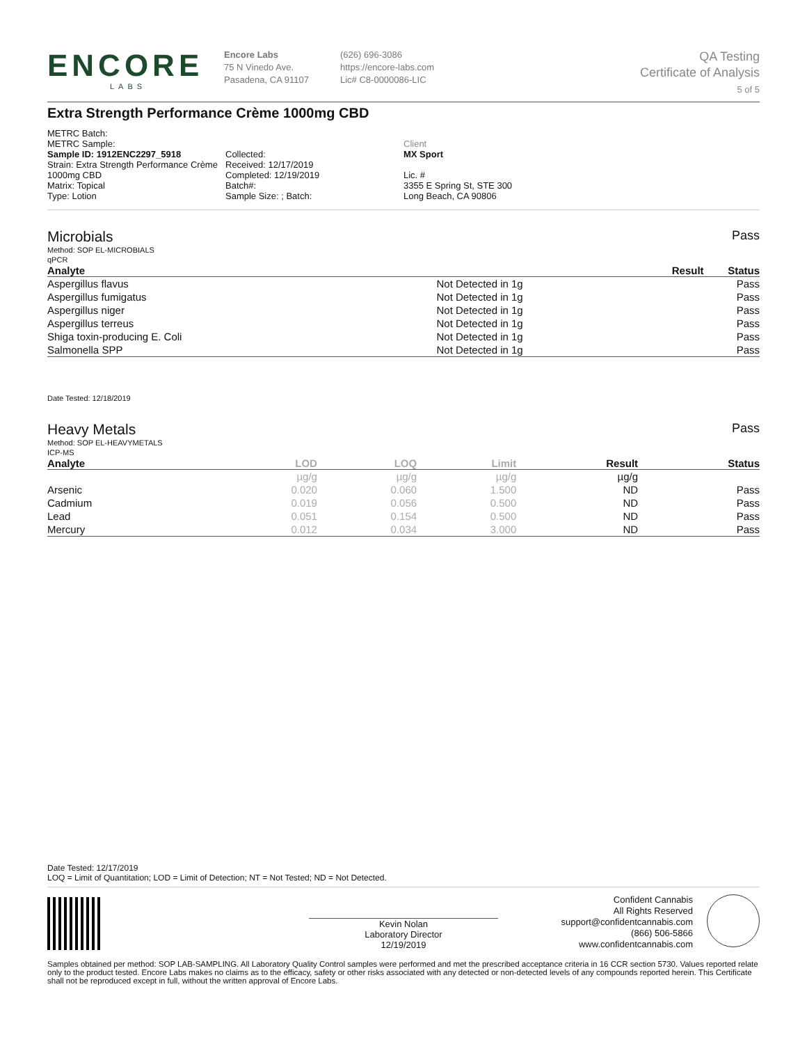ENCORE
LABS
Encore Labs
75 N Vinedo Ave.
Pasadena, CA 91107
(626) 696-3086
https://encore-labs.com
Lic# C8-0000086-LIC
QA Testing
Certificate of Analysis
5 of 5
Extra Strength Performance Crème 1000mg CBD
METRC Batch:
METRC Sample:
Sample ID: 1912ENC2297_5918
Strain: Extra Strength Performance Crème 1000mg CBD
Matrix: Topical
Type: Lotion
Collected:
Received: 12/17/2019
Completed: 12/19/2019
Batch#:
Sample Size: ; Batch:
Client
MX Sport
Lic. #
3355 E Spring St, STE 300
Long Beach, CA 90806
Microbials Pass
Method: SOP EL-MICROBIALS
qPCR
| Analyte | Result | Status |
| --- | --- | --- |
| Aspergillus flavus | Not Detected in 1g | Pass |
| Aspergillus fumigatus | Not Detected in 1g | Pass |
| Aspergillus niger | Not Detected in 1g | Pass |
| Aspergillus terreus | Not Detected in 1g | Pass |
| Shiga toxin-producing E. Coli | Not Detected in 1g | Pass |
| Salmonella SPP | Not Detected in 1g | Pass |
Date Tested: 12/18/2019
Heavy Metals Pass
Method: SOP EL-HEAVYMETALS
ICP-MS
| Analyte | LOD | LOQ | Limit | Result | Status |
| --- | --- | --- | --- | --- | --- |
| | µg/g | µg/g | µg/g | µg/g | |
| Arsenic | 0.020 | 0.060 | 1.500 | ND | Pass |
| Cadmium | 0.019 | 0.056 | 0.500 | ND | Pass |
| Lead | 0.051 | 0.154 | 0.500 | ND | Pass |
| Mercury | 0.012 | 0.034 | 3.000 | ND | Pass |
Date Tested: 12/17/2019
LOQ = Limit of Quantitation; LOD = Limit of Detection; NT = Not Tested; ND = Not Detected.
Kevin Nolan
Laboratory Director
12/19/2019
Confident Cannabis
All Rights Reserved
support@confidentcannabis.com
(866) 506-5866
www.confidentcannabis.com
Samples obtained per method: SOP LAB-SAMPLING. All Laboratory Quality Control samples were performed and met the prescribed acceptance criteria in 16 CCR section 5730. Values reported relate only to the product tested. Encore Labs makes no claims as to the efficacy, safety or other risks associated with any detected or non-detected levels of any compounds reported herein. This Certificate shall not be reproduced except in full, without the written approval of Encore Labs.